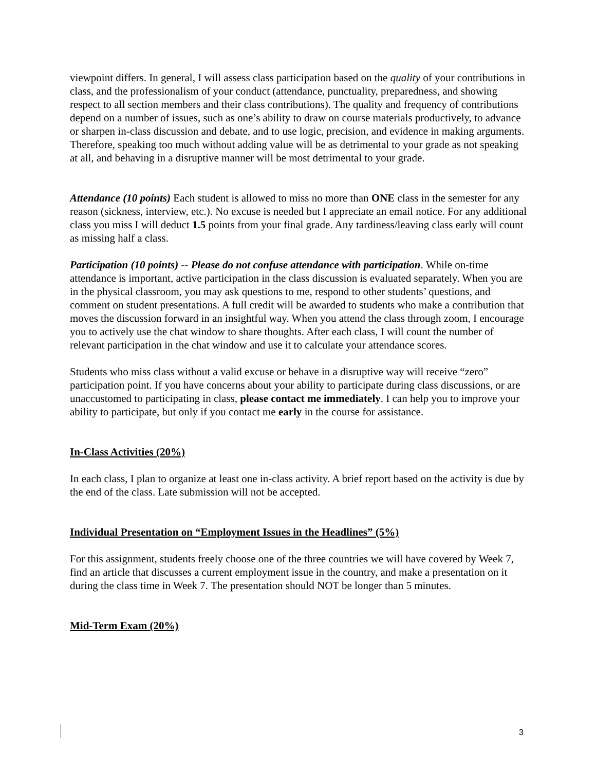viewpoint differs. In general, I will assess class participation based on the quality of your contributions in class, and the professionalism of your conduct (attendance, punctuality, preparedness, and showing respect to all section members and their class contributions). The quality and frequency of contributions depend on a number of issues, such as one’s ability to draw on course materials productively, to advance or sharpen in-class discussion and debate, and to use logic, precision, and evidence in making arguments. Therefore, speaking too much without adding value will be as detrimental to your grade as not speaking at all, and behaving in a disruptive manner will be most detrimental to your grade.
Attendance (10 points) Each student is allowed to miss no more than ONE class in the semester for any reason (sickness, interview, etc.). No excuse is needed but I appreciate an email notice. For any additional class you miss I will deduct 1.5 points from your final grade. Any tardiness/leaving class early will count as missing half a class.
Participation (10 points) -- Please do not confuse attendance with participation. While on-time attendance is important, active participation in the class discussion is evaluated separately. When you are in the physical classroom, you may ask questions to me, respond to other students’ questions, and comment on student presentations. A full credit will be awarded to students who make a contribution that moves the discussion forward in an insightful way. When you attend the class through zoom, I encourage you to actively use the chat window to share thoughts. After each class, I will count the number of relevant participation in the chat window and use it to calculate your attendance scores.
Students who miss class without a valid excuse or behave in a disruptive way will receive “zero” participation point. If you have concerns about your ability to participate during class discussions, or are unaccustomed to participating in class, please contact me immediately. I can help you to improve your ability to participate, but only if you contact me early in the course for assistance.
In-Class Activities (20%)
In each class, I plan to organize at least one in-class activity. A brief report based on the activity is due by the end of the class. Late submission will not be accepted.
Individual Presentation on “Employment Issues in the Headlines” (5%)
For this assignment, students freely choose one of the three countries we will have covered by Week 7, find an article that discusses a current employment issue in the country, and make a presentation on it during the class time in Week 7. The presentation should NOT be longer than 5 minutes.
Mid-Term Exam (20%)
3